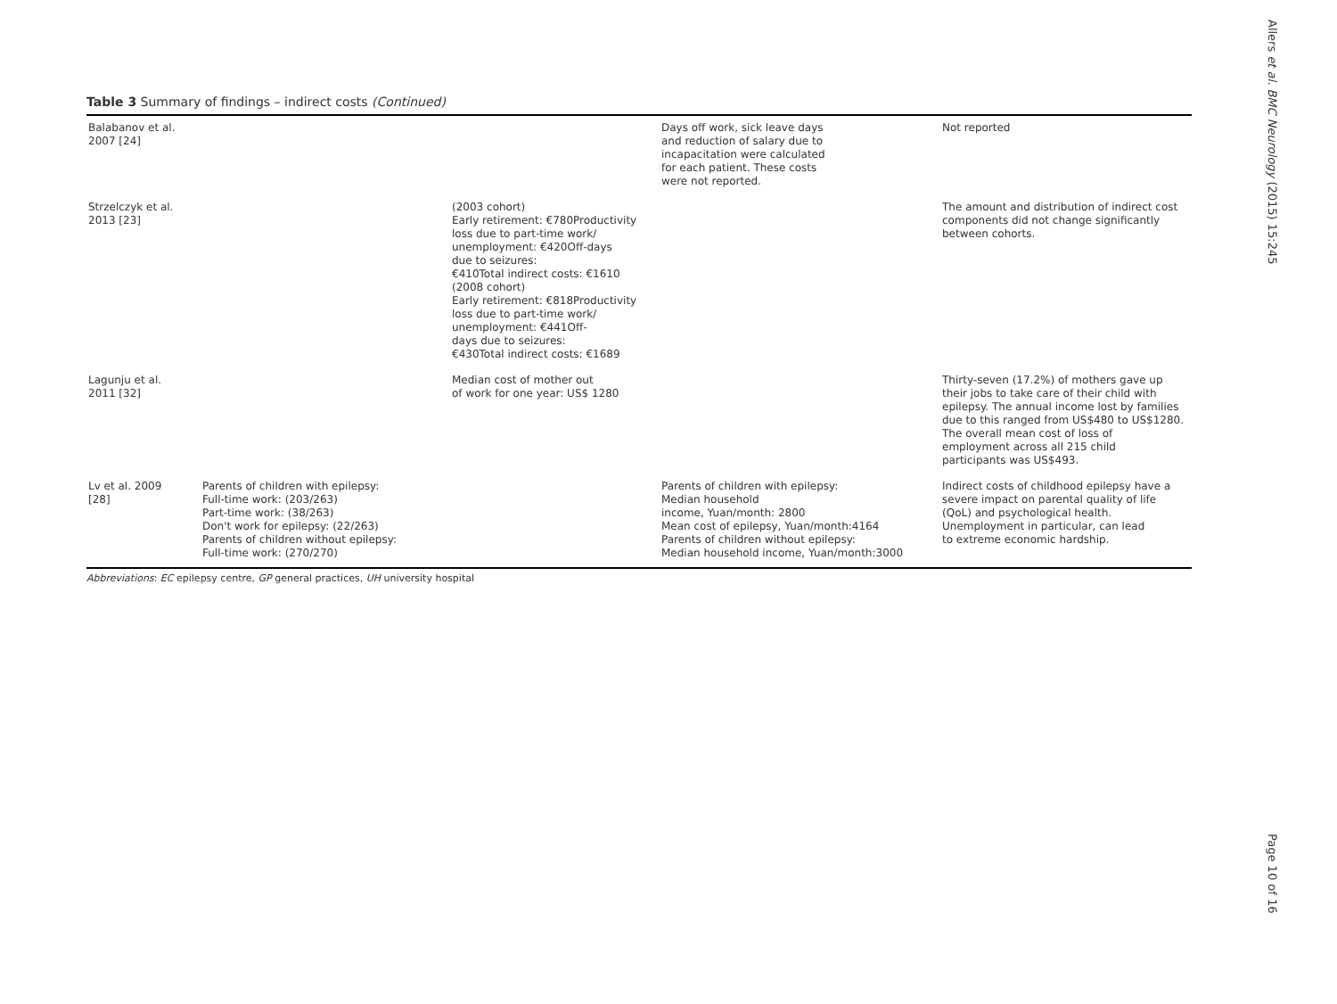Table 3 Summary of findings – indirect costs (Continued)
| Balabanov et al. 2007 [24] | | | Days off work, sick leave days and reduction of salary due to incapacitation were calculated for each patient. These costs were not reported. | Not reported |
| Strzelczyk et al. 2013 [23] | | (2003 cohort) Early retirement: €780Productivity loss due to part-time work/ unemployment: €420Off-days due to seizures: €410Total indirect costs: €1610 (2008 cohort) Early retirement: €818Productivity loss due to part-time work/ unemployment: €441Off- days due to seizures: €430Total indirect costs: €1689 | | The amount and distribution of indirect cost components did not change significantly between cohorts. |
| Lagunju et al. 2011 [32] | | Median cost of mother out of work for one year: US$ 1280 | | Thirty-seven (17.2%) of mothers gave up their jobs to take care of their child with epilepsy. The annual income lost by families due to this ranged from US$480 to US$1280. The overall mean cost of loss of employment across all 215 child participants was US$493. |
| Lv et al. 2009 [28] | Parents of children with epilepsy: Full-time work: (203/263) Part-time work: (38/263) Don't work for epilepsy: (22/263) Parents of children without epilepsy: Full-time work: (270/270) | | Parents of children with epilepsy: Median household income, Yuan/month: 2800 Mean cost of epilepsy, Yuan/month:4164 Parents of children without epilepsy: Median household income, Yuan/month:3000 | Indirect costs of childhood epilepsy have a severe impact on parental quality of life (QoL) and psychological health. Unemployment in particular, can lead to extreme economic hardship. |
Abbreviations: EC epilepsy centre, GP general practices, UH university hospital
Allers et al. BMC Neurology (2015) 15:245
Page 10 of 16